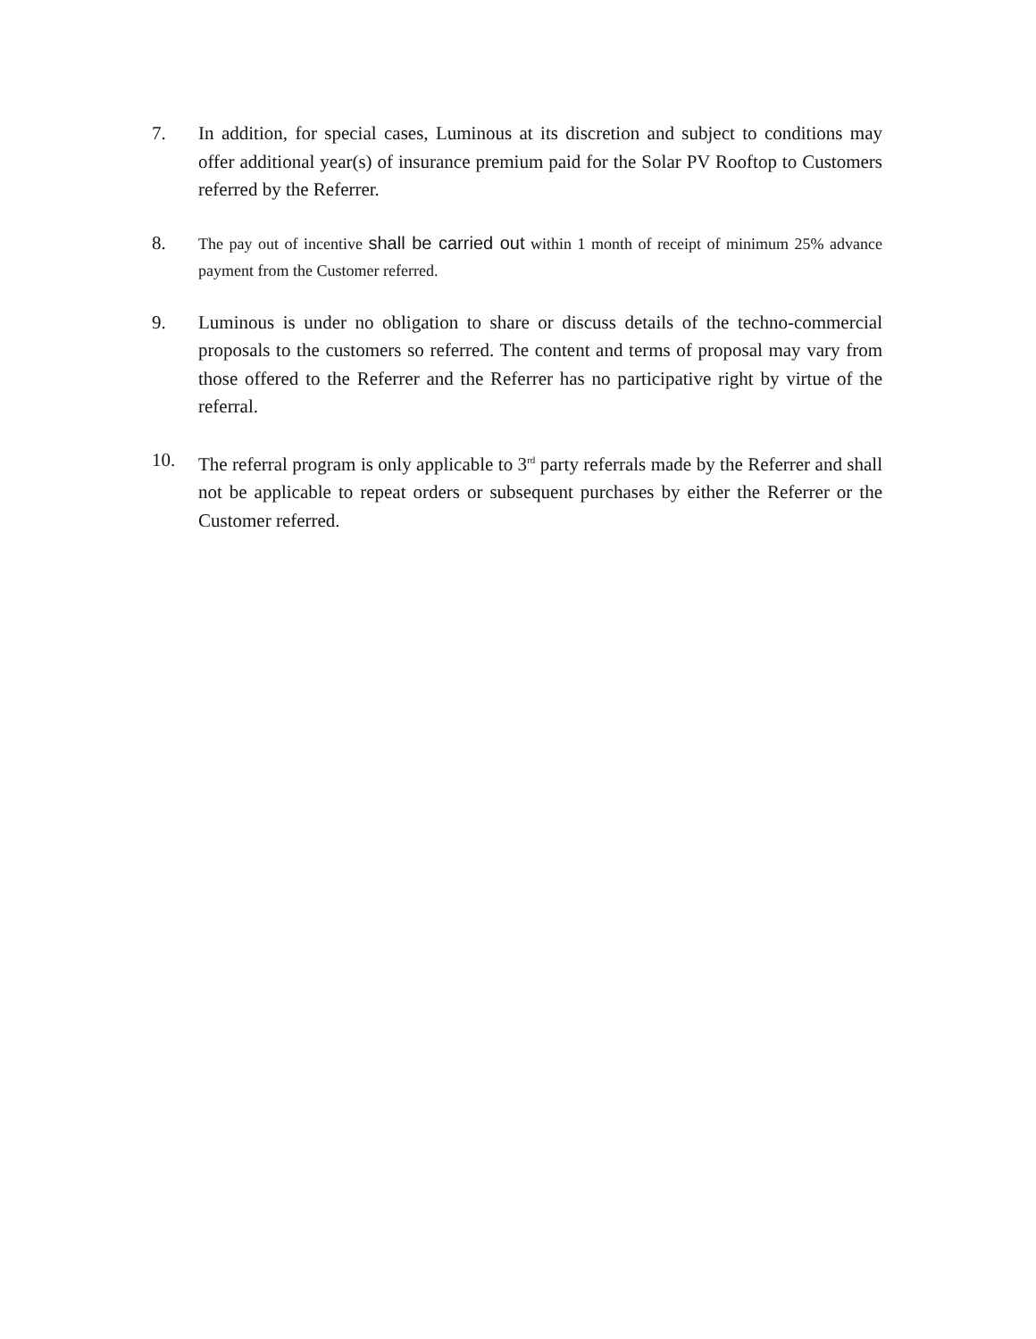7. In addition, for special cases, Luminous at its discretion and subject to conditions may offer additional year(s) of insurance premium paid for the Solar PV Rooftop to Customers referred by the Referrer.
8.
The pay out of incentive shall be carried out within 1 month of receipt of minimum 25% advance payment from the Customer referred.
9. Luminous is under no obligation to share or discuss details of the techno-commercial proposals to the customers so referred. The content and terms of proposal may vary from those offered to the Referrer and the Referrer has no participative right by virtue of the referral.
10. The referral program is only applicable to 3<sup>rd</sup> party referrals made by the Referrer and shall not be applicable to repeat orders or subsequent purchases by either the Referrer or the Customer referred.